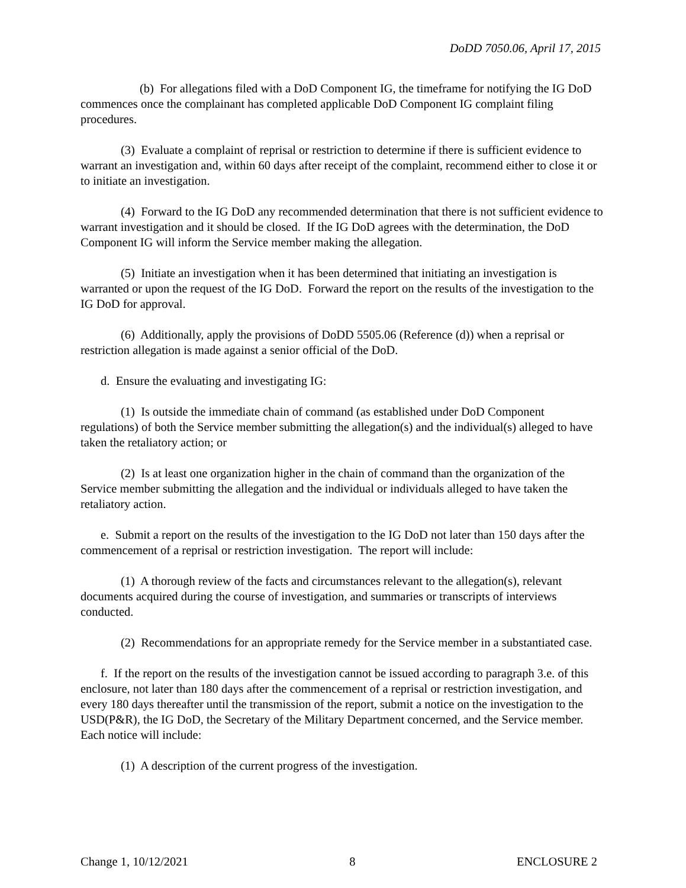DoDD 7050.06, April 17, 2015
(b) For allegations filed with a DoD Component IG, the timeframe for notifying the IG DoD commences once the complainant has completed applicable DoD Component IG complaint filing procedures.
(3) Evaluate a complaint of reprisal or restriction to determine if there is sufficient evidence to warrant an investigation and, within 60 days after receipt of the complaint, recommend either to close it or to initiate an investigation.
(4) Forward to the IG DoD any recommended determination that there is not sufficient evidence to warrant investigation and it should be closed. If the IG DoD agrees with the determination, the DoD Component IG will inform the Service member making the allegation.
(5) Initiate an investigation when it has been determined that initiating an investigation is warranted or upon the request of the IG DoD. Forward the report on the results of the investigation to the IG DoD for approval.
(6) Additionally, apply the provisions of DoDD 5505.06 (Reference (d)) when a reprisal or restriction allegation is made against a senior official of the DoD.
d. Ensure the evaluating and investigating IG:
(1) Is outside the immediate chain of command (as established under DoD Component regulations) of both the Service member submitting the allegation(s) and the individual(s) alleged to have taken the retaliatory action; or
(2) Is at least one organization higher in the chain of command than the organization of the Service member submitting the allegation and the individual or individuals alleged to have taken the retaliatory action.
e. Submit a report on the results of the investigation to the IG DoD not later than 150 days after the commencement of a reprisal or restriction investigation. The report will include:
(1) A thorough review of the facts and circumstances relevant to the allegation(s), relevant documents acquired during the course of investigation, and summaries or transcripts of interviews conducted.
(2) Recommendations for an appropriate remedy for the Service member in a substantiated case.
f. If the report on the results of the investigation cannot be issued according to paragraph 3.e. of this enclosure, not later than 180 days after the commencement of a reprisal or restriction investigation, and every 180 days thereafter until the transmission of the report, submit a notice on the investigation to the USD(P&R), the IG DoD, the Secretary of the Military Department concerned, and the Service member. Each notice will include:
(1) A description of the current progress of the investigation.
Change 1, 10/12/2021 8 ENCLOSURE 2